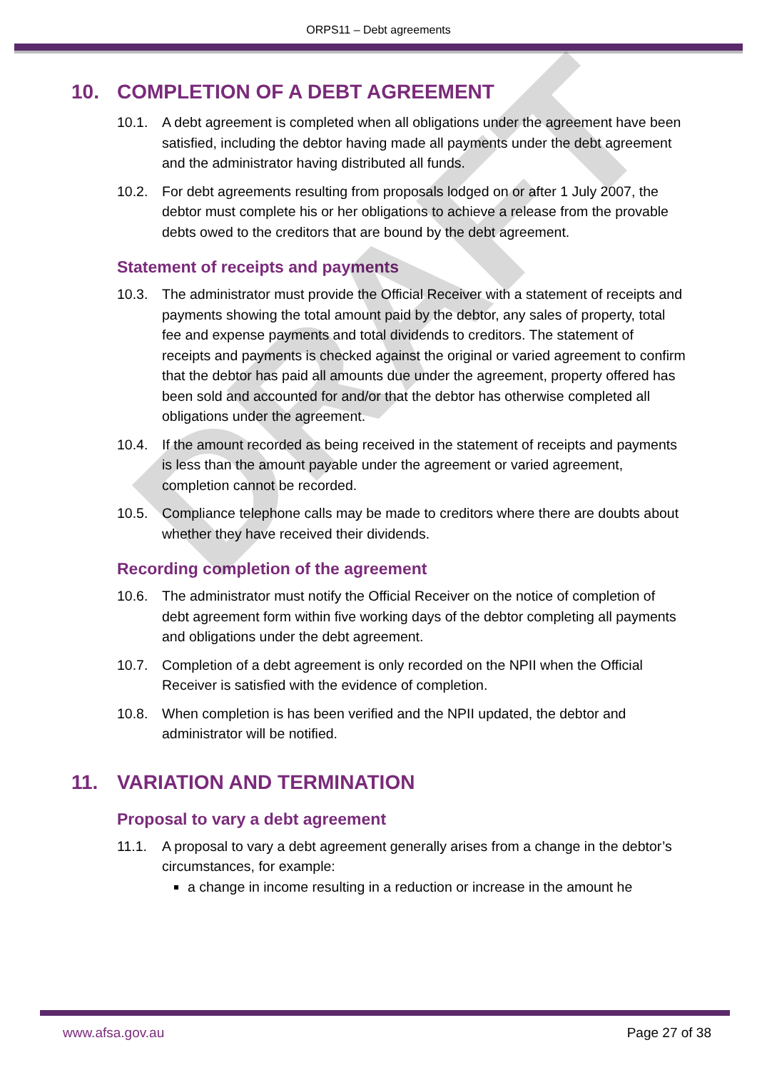ORPS11 – Debt agreements
10. COMPLETION OF A DEBT AGREEMENT
10.1. A debt agreement is completed when all obligations under the agreement have been satisfied, including the debtor having made all payments under the debt agreement and the administrator having distributed all funds.
10.2. For debt agreements resulting from proposals lodged on or after 1 July 2007, the debtor must complete his or her obligations to achieve a release from the provable debts owed to the creditors that are bound by the debt agreement.
Statement of receipts and payments
10.3. The administrator must provide the Official Receiver with a statement of receipts and payments showing the total amount paid by the debtor, any sales of property, total fee and expense payments and total dividends to creditors. The statement of receipts and payments is checked against the original or varied agreement to confirm that the debtor has paid all amounts due under the agreement, property offered has been sold and accounted for and/or that the debtor has otherwise completed all obligations under the agreement.
10.4. If the amount recorded as being received in the statement of receipts and payments is less than the amount payable under the agreement or varied agreement, completion cannot be recorded.
10.5. Compliance telephone calls may be made to creditors where there are doubts about whether they have received their dividends.
Recording completion of the agreement
10.6. The administrator must notify the Official Receiver on the notice of completion of debt agreement form within five working days of the debtor completing all payments and obligations under the debt agreement.
10.7. Completion of a debt agreement is only recorded on the NPII when the Official Receiver is satisfied with the evidence of completion.
10.8. When completion is has been verified and the NPII updated, the debtor and administrator will be notified.
11. VARIATION AND TERMINATION
Proposal to vary a debt agreement
11.1. A proposal to vary a debt agreement generally arises from a change in the debtor’s circumstances, for example:
a change in income resulting in a reduction or increase in the amount he
DRAFT
www.afsa.gov.au Page 27 of 38